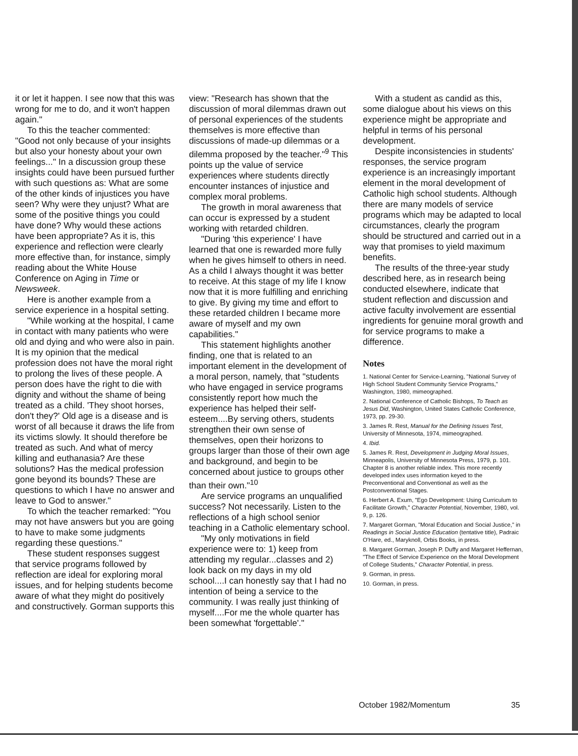it or let it happen. I see now that this was wrong for me to do, and it won't happen again."
To this the teacher commented: "Good not only because of your insights but also your honesty about your own feelings..." In a discussion group these insights could have been pursued further with such questions as: What are some of the other kinds of injustices you have seen? Why were they unjust? What are some of the positive things you could have done? Why would these actions have been appropriate? As it is, this experience and reflection were clearly more effective than, for instance, simply reading about the White House Conference on Aging in Time or Newsweek.
Here is another example from a service experience in a hospital setting.
"While working at the hospital, I came in contact with many patients who were old and dying and who were also in pain. It is my opinion that the medical profession does not have the moral right to prolong the lives of these people. A person does have the right to die with dignity and without the shame of being treated as a child. 'They shoot horses, don't they?' Old age is a disease and is worst of all because it draws the life from its victims slowly. It should therefore be treated as such. And what of mercy killing and euthanasia? Are these solutions? Has the medical profession gone beyond its bounds? These are questions to which I have no answer and leave to God to answer."
To which the teacher remarked: "You may not have answers but you are going to have to make some judgments regarding these questions."
These student responses suggest that service programs followed by reflection are ideal for exploring moral issues, and for helping students become aware of what they might do positively and constructively. Gorman supports this
view: "Research has shown that the discussion of moral dilemmas drawn out of personal experiences of the students themselves is more effective than discussions of made-up dilemmas or a dilemma proposed by the teacher."<sup>9</sup> This points up the value of service experiences where students directly encounter instances of injustice and complex moral problems.
The growth in moral awareness that can occur is expressed by a student working with retarded children.
"During 'this experience' I have learned that one is rewarded more fully when he gives himself to others in need. As a child I always thought it was better to receive. At this stage of my life I know now that it is more fulfilling and enriching to give. By giving my time and effort to these retarded children I became more aware of myself and my own capabilities."
This statement highlights another finding, one that is related to an important element in the development of a moral person, namely, that "students who have engaged in service programs consistently report how much the experience has helped their self-esteem....By serving others, students strengthen their own sense of themselves, open their horizons to groups larger than those of their own age and background, and begin to be concerned about justice to groups other than their own."<sup>10</sup>
Are service programs an unqualified success? Not necessarily. Listen to the reflections of a high school senior teaching in a Catholic elementary school.
"My only motivations in field experience were to: 1) keep from attending my regular...classes and 2) look back on my days in my old school....I can honestly say that I had no intention of being a service to the community. I was really just thinking of myself....For me the whole quarter has been somewhat 'forgettable'."
With a student as candid as this, some dialogue about his views on this experience might be appropriate and helpful in terms of his personal development.
Despite inconsistencies in students' responses, the service program experience is an increasingly important element in the moral development of Catholic high school students. Although there are many models of service programs which may be adapted to local circumstances, clearly the program should be structured and carried out in a way that promises to yield maximum benefits.
The results of the three-year study described here, as in research being conducted elsewhere, indicate that student reflection and discussion and active faculty involvement are essential ingredients for genuine moral growth and for service programs to make a difference.
Notes
1. National Center for Service-Learning, "National Survey of High School Student Community Service Programs," Washington, 1980, mimeographed.
2. National Conference of Catholic Bishops, To Teach as Jesus Did, Washington, United States Catholic Conference, 1973, pp. 29-30.
3. James R. Rest, Manual for the Defining Issues Test, University of Minnesota, 1974, mimeographed.
4. Ibid.
5. James R. Rest, Development in Judging Moral Issues, Minneapolis, University of Minnesota Press, 1979, p. 101. Chapter 8 is another reliable index. This more recently developed index uses information keyed to the Preconventional and Conventional as well as the Postconventional Stages.
6. Herbert A. Exum, "Ego Development: Using Curriculum to Facilitate Growth," Character Potential, November, 1980, vol. 9, p. 126.
7. Margaret Gorman, "Moral Education and Social Justice," in Readings in Social Justice Education (tentative title), Padraic O'Hare, ed., Maryknoll, Orbis Books, in press.
8. Margaret Gorman, Joseph P. Duffy and Margaret Heffernan, "The Effect of Service Experience on the Moral Development of College Students," Character Potential, in press.
9. Gorman, in press.
10. Gorman, in press.
October 1982/Momentum 35